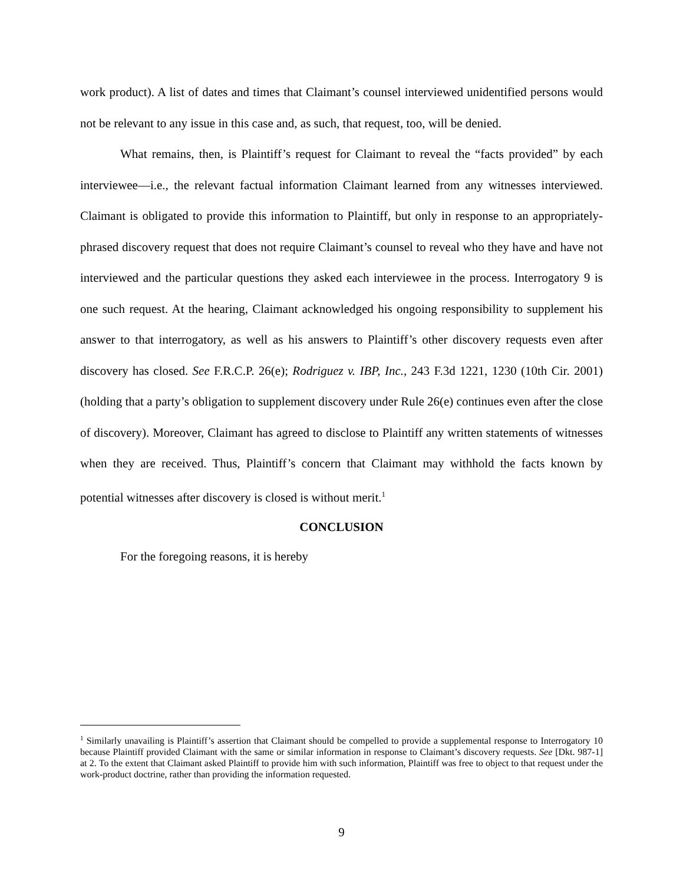work product). A list of dates and times that Claimant’s counsel interviewed unidentified persons would not be relevant to any issue in this case and, as such, that request, too, will be denied.
What remains, then, is Plaintiff’s request for Claimant to reveal the “facts provided” by each interviewee—i.e., the relevant factual information Claimant learned from any witnesses interviewed. Claimant is obligated to provide this information to Plaintiff, but only in response to an appropriately-phrased discovery request that does not require Claimant’s counsel to reveal who they have and have not interviewed and the particular questions they asked each interviewee in the process. Interrogatory 9 is one such request. At the hearing, Claimant acknowledged his ongoing responsibility to supplement his answer to that interrogatory, as well as his answers to Plaintiff’s other discovery requests even after discovery has closed. See F.R.C.P. 26(e); Rodriguez v. IBP, Inc., 243 F.3d 1221, 1230 (10th Cir. 2001) (holding that a party’s obligation to supplement discovery under Rule 26(e) continues even after the close of discovery). Moreover, Claimant has agreed to disclose to Plaintiff any written statements of witnesses when they are received. Thus, Plaintiff’s concern that Claimant may withhold the facts known by potential witnesses after discovery is closed is without merit.<sup>1</sup>
CONCLUSION
For the foregoing reasons, it is hereby
<sup>1</sup> Similarly unavailing is Plaintiff’s assertion that Claimant should be compelled to provide a supplemental response to Interrogatory 10 because Plaintiff provided Claimant with the same or similar information in response to Claimant’s discovery requests. See [Dkt. 987-1] at 2. To the extent that Claimant asked Plaintiff to provide him with such information, Plaintiff was free to object to that request under the work-product doctrine, rather than providing the information requested.
9